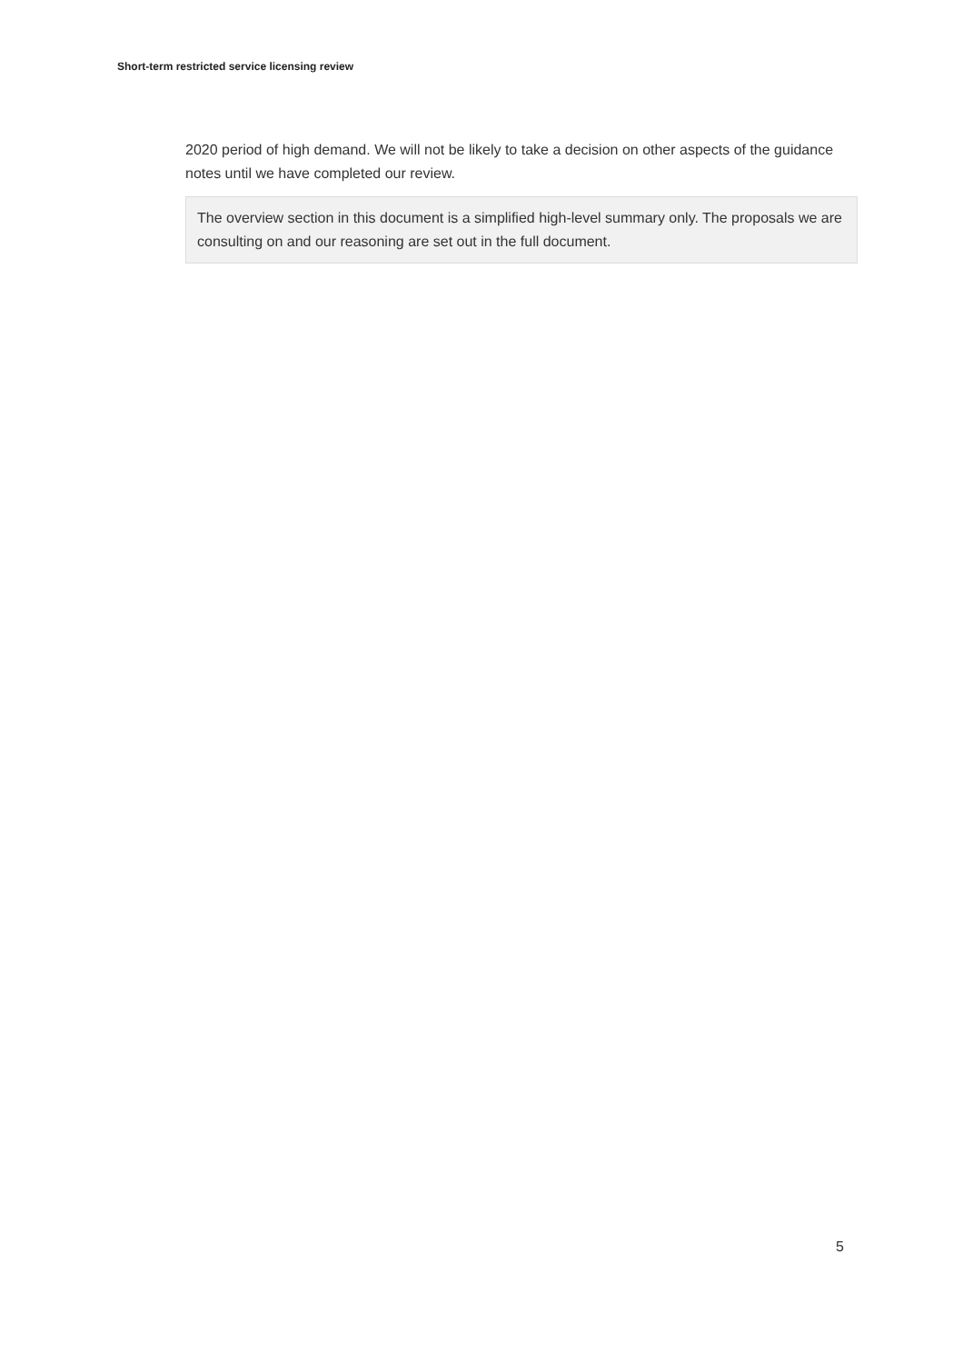Short-term restricted service licensing review
2020 period of high demand. We will not be likely to take a decision on other aspects of the guidance notes until we have completed our review.
The overview section in this document is a simplified high-level summary only. The proposals we are consulting on and our reasoning are set out in the full document.
5